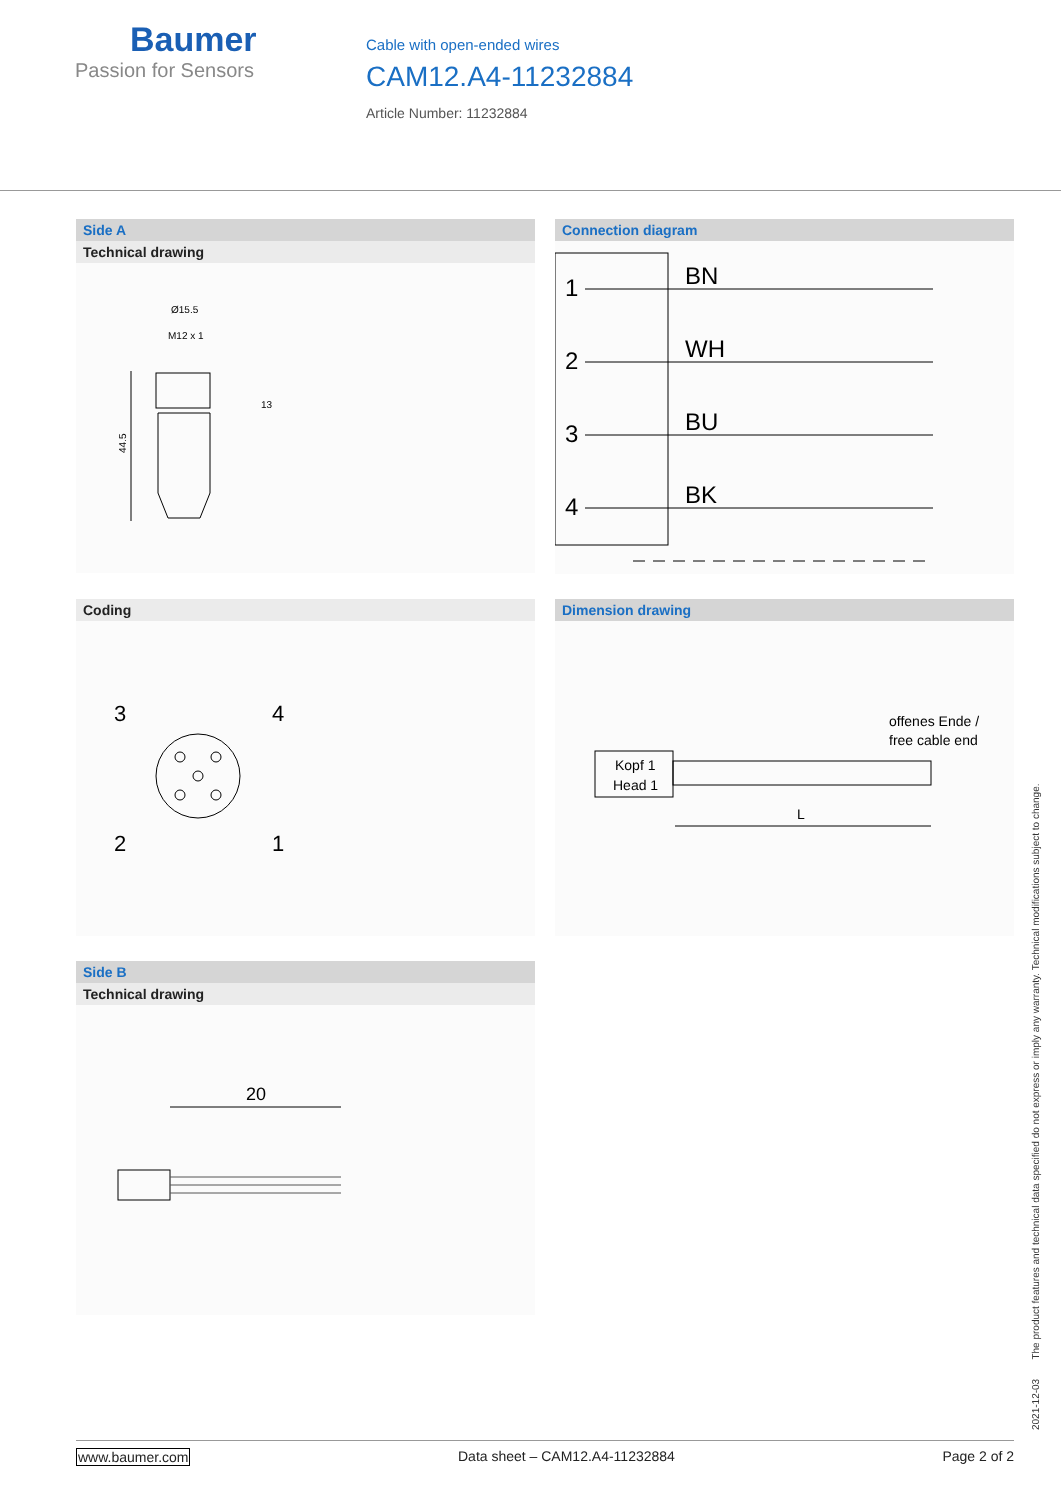Baumer
Passion for Sensors
Cable with open-ended wires
CAM12.A4-11232884
Article Number: 11232884
Side A
Technical drawing
Ø15.5
M12 x 1
13
44.5
Connection diagram
1
BN
2
WH
3
BU
4
BK
Coding
3
4
2
1
Dimension drawing
offenes Ende /
free cable end
Kopf 1
Head 1
L
Side B
Technical drawing
20
2021-12-03 The product features and technical data specified do not express or imply any warranty. Technical modifications subject to change.
www.baumer.com Data sheet – CAM12.A4-11232884 Page 2 of 2